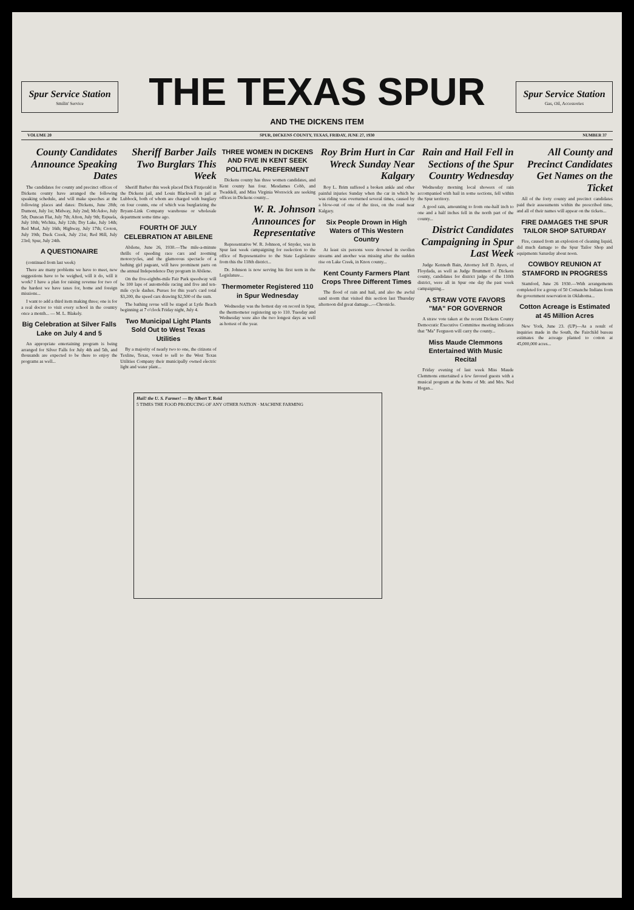Spur Service Station
Smilin' Service
THE TEXAS SPUR
AND THE DICKENS ITEM
Spur Service Station
Gas, Oil, Accessories
VOLUME 20 SPUR, DICKENS COUNTY, TEXAS, FRIDAY, JUNE 27, 1930 NUMBER 37
County Candidates Announce Speaking Dates
The candidates for county and precinct offices of Dickens county have arranged the following speaking schedule, and will make speeches at the following places and dates: Dickens, June 28th; Dumont, July 1st; Midway, July 2nd; McAdoo, July 5th; Duncan Flat, July 7th; Afton, July 9th; Espuela, July 10th; Wichita, July 12th; Dry Lake, July 14th; Red Mud, July 16th; Highway, July 17th; Croton, July 19th; Duck Creek, July 21st; Red Hill, July 23rd; Spur, July 24th.
A QUESTIONAIRE
(continued from last week)
There are many problems we have to meet, new suggestions have to be weighed, will it do, will it work? I have a plan for raising revenue for two of the hardest we have taxes for, home and foreign missions...
I want to add a third item making three; one is for a real doctor to visit every school in the country once a month... — M. L. Blakely.
Big Celebration at Silver Falls Lake on July 4 and 5
An appropriate entertaining program is being arranged for Silver Falls for July 4th and 5th, and thousands are expected to be there to enjoy the programs as well...
Sheriff Barber Jails Two Burglars This Week
Sheriff Barber this week placed Dick Fitzjerald in the Dickens jail, and Louis Blackwell in jail at Lubbock, both of whom are charged with burglary on four counts, one of which was burglarizing the Bryant-Link Company warehouse or wholesale department some time ago.
FOURTH OF JULY CELEBRATION AT ABILENE
Abilene, June 26, 1930.—The mile-a-minute thrills of speeding race cars and zooming motorcycles, and the glamorous spectacle of a bathing girl pageant, will have prominent parts on the annual Independence Day program in Abilene.
On the five-eighths-mile Fair Park speedway will be 100 laps of automobile racing and five and ten-mile cycle dashes. Purses for this year's card total $3,200, the speed cars drawing $2,500 of the sum.
The bathing revue will be staged at Lytle Beach beginning at 7 o'clock Friday night, July 4.
Two Municipal Light Plants Sold Out to West Texas Utilities
By a majority of nearly two to one, the citizens of Texline, Texas, voted to sell to the West Texas Utilities Company their municipally owned electric light and water plant...
THREE WOMEN IN DICKENS AND FIVE IN KENT SEEK POLITICAL PREFERMENT
Dickens county has three women candidates, and Kent county has four. Mesdames Cobb, and Twaddell, and Miss Virginia Worswick are seeking offices in Dickens county...
W. R. Johnson Announces for Representative
Representative W. R. Johnson, of Snyder, was in Spur last week campaigning for reelection to the office of Representative to the State Legislature from this the 118th district...
Dr. Johnson is now serving his first term in the Legislature...
Thermometer Registered 110 in Spur Wednesday
Wednesday was the hottest day on record in Spur, the thermometer registering up to 110. Tuesday and Wednesday were also the two longest days as well as hottest of the year.
Roy Brim Hurt in Car Wreck Sunday Near Kalgary
Roy L. Brim suffered a broken ankle and other painful injuries Sunday when the car in which he was riding was overturned several times, caused by a blow-out of one of the tires, on the road near Kalgary.
Six People Drown in High Waters of This Western Country
At least six persons were drowned in swollen streams and another was missing after the sudden rise on Lake Creek, in Knox county...
Kent County Farmers Plant Crops Three Different Times
The flood of rain and hail, and also the awful sand storm that visited this section last Thursday afternoon did great damage...—Chronicle.
Rain and Hail Fell in Sections of the Spur Country Wednesday
Wednesday morning local showers of rain accompanied with hail in some sections, fell within the Spur territory.
A good rain, amounting to from one-half inch to one and a half inches fell in the north part of the county...
District Candidates Campaigning in Spur Last Week
Judge Kenneth Bain, Attorney Jeff D. Ayers, of Floydada, as well as Judge Brummett of Dickens county, candidates for district judge of the 110th district, were all in Spur one day the past week campaigning...
A STRAW VOTE FAVORS "MA" FOR GOVERNOR
A straw vote taken at the recent Dickens County Democratic Executive Committee meeting indicates that "Ma" Ferguson will carry the county...
Miss Maude Clemmons Entertained With Music Recital
Friday evening of last week Miss Maude Clemmons entertained a few favored guests with a musical program at the home of Mr. and Mrs. Ned Hogan...
All County and Precinct Candidates Get Names on the Ticket
All of the forty county and precinct candidates paid their assessments within the prescribed time, and all of their names will appear on the tickets...
FIRE DAMAGES THE SPUR TAILOR SHOP SATURDAY
Fire, caused from an explosion of cleaning liquid, did much damage to the Spur Tailor Shop and equipments Saturday about noon.
COWBOY REUNION AT STAMFORD IN PROGRESS
Stamford, June 26 1930.—With arrangements completed for a group of 50 Comanche Indians from the government reservation in Oklahoma...
Cotton Acreage is Estimated at 45 Million Acres
New York, June 23. (UP)—As a result of inquiries made in the South, the Fairchild bureau estimates the acreage planted to cotton at 45,000,000 acres...
Hail! the U. S. Farmer! — By Albert T. Reid
5 TIMES THE FOOD PRODUCING OF ANY OTHER NATION · MACHINE FARMING